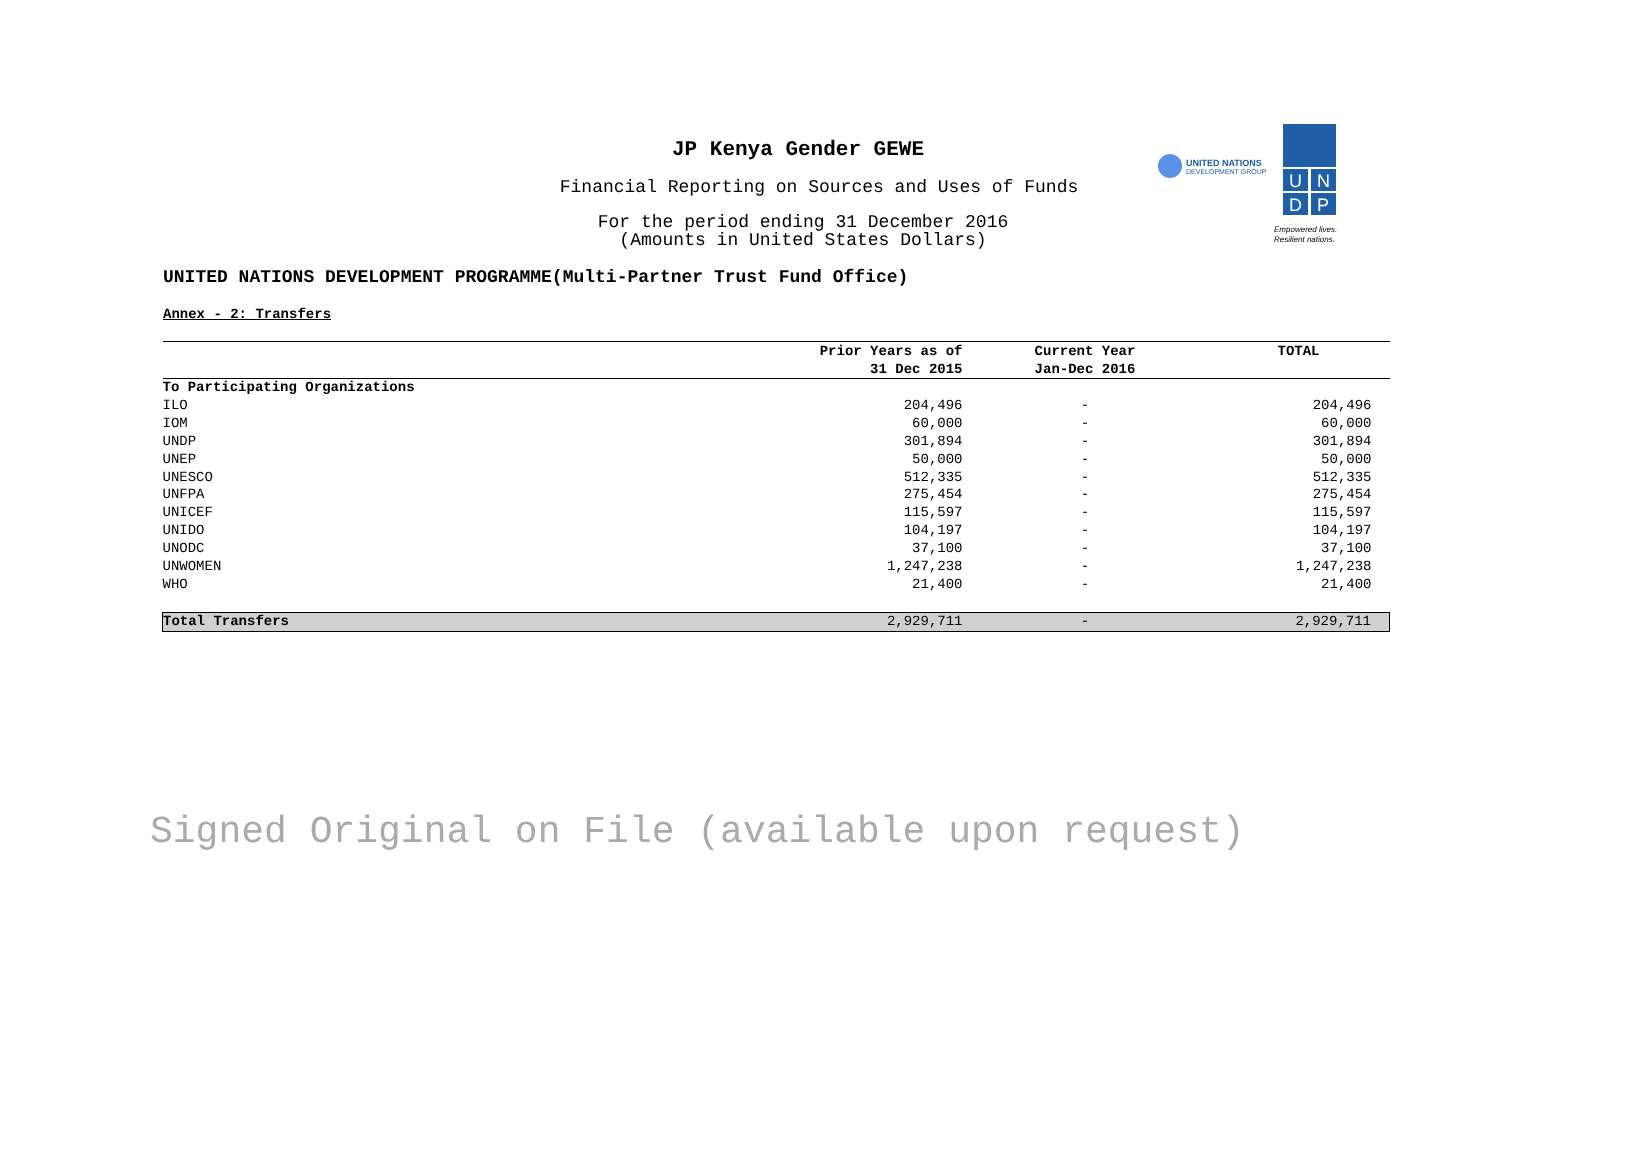JP Kenya Gender GEWE
Financial Reporting on Sources and Uses of Funds
For the period ending 31 December 2016
(Amounts in United States Dollars)
UNITED NATIONS DEVELOPMENT PROGRAMME(Multi-Partner Trust Fund Office)
Annex - 2: Transfers
UNITED NATIONS
DEVELOPMENT GROUP
U
N
D
P
Empowered lives.
Resilient nations.
| | Prior Years as of 31 Dec 2015 | Current Year Jan-Dec 2016 | TOTAL |
| --- | --- | --- | --- |
| To Participating Organizations | | | |
| ILO | 204,496 | - | 204,496 |
| IOM | 60,000 | - | 60,000 |
| UNDP | 301,894 | - | 301,894 |
| UNEP | 50,000 | - | 50,000 |
| UNESCO | 512,335 | - | 512,335 |
| UNFPA | 275,454 | - | 275,454 |
| UNICEF | 115,597 | - | 115,597 |
| UNIDO | 104,197 | - | 104,197 |
| UNODC | 37,100 | - | 37,100 |
| UNWOMEN | 1,247,238 | - | 1,247,238 |
| WHO | 21,400 | - | 21,400 |
| Total Transfers | 2,929,711 | - | 2,929,711 |
Signed Original on File (available upon request)